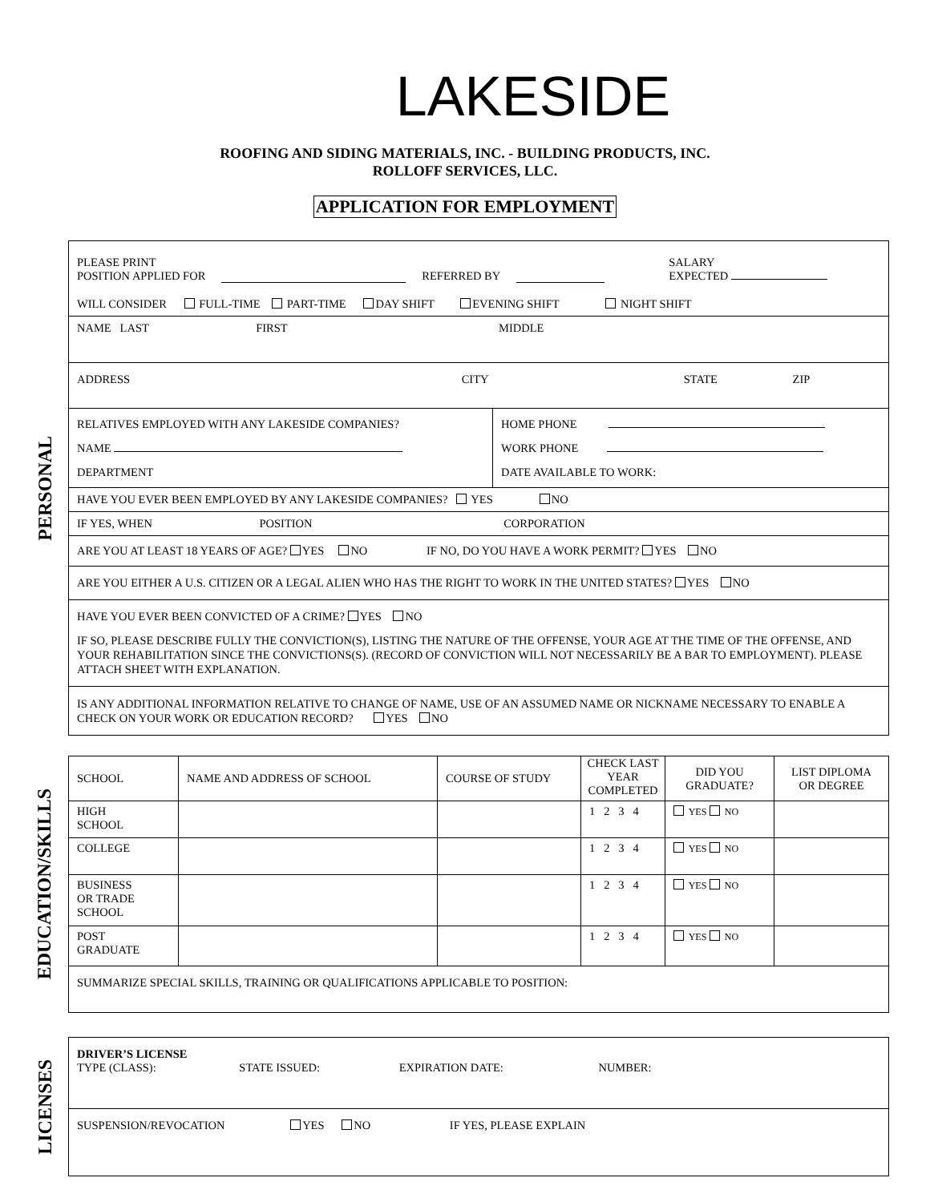LAKESIDE
ROOFING AND SIDING MATERIALS, INC. - BUILDING PRODUCTS, INC.
ROLLOFF SERVICES, LLC.
APPLICATION FOR EMPLOYMENT
PERSONAL
PLEASE PRINT
POSITION APPLIED FOR
REFERRED BY
SALARY
EXPECTED
WILL CONSIDER FULL-TIME PART-TIME DAY SHIFT EVENING SHIFT NIGHT SHIFT
NAME LAST FIRST MIDDLE
ADDRESS CITY STATE ZIP
| RELATIVES EMPLOYED WITH ANY LAKESIDE COMPANIES? NAME DEPARTMENT | HOME PHONE WORK PHONE DATE AVAILABLE TO WORK: |
HAVE YOU EVER BEEN EMPLOYED BY ANY LAKESIDE COMPANIES? YES NO
IF YES, WHEN POSITION CORPORATION
ARE YOU AT LEAST 18 YEARS OF AGE? YES NO IF NO, DO YOU HAVE A WORK PERMIT? YES NO
ARE YOU EITHER A U.S. CITIZEN OR A LEGAL ALIEN WHO HAS THE RIGHT TO WORK IN THE UNITED STATES? YES NO
HAVE YOU EVER BEEN CONVICTED OF A CRIME? YES NO
IF SO, PLEASE DESCRIBE FULLY THE CONVICTION(S), LISTING THE NATURE OF THE OFFENSE, YOUR AGE AT THE TIME OF THE OFFENSE, AND YOUR REHABILITATION SINCE THE CONVICTIONS(S). (RECORD OF CONVICTION WILL NOT NECESSARILY BE A BAR TO EMPLOYMENT). PLEASE ATTACH SHEET WITH EXPLANATION.
IS ANY ADDITIONAL INFORMATION RELATIVE TO CHANGE OF NAME, USE OF AN ASSUMED NAME OR NICKNAME NECESSARY TO ENABLE A CHECK ON YOUR WORK OR EDUCATION RECORD? YES NO
EDUCATION/SKILLS
| SCHOOL | NAME AND ADDRESS OF SCHOOL | COURSE OF STUDY | CHECK LAST YEAR COMPLETED | DID YOU GRADUATE? | LIST DIPLOMA OR DEGREE |
| HIGH SCHOOL | | | 1 2 3 4 | YES NO | |
| COLLEGE | | | 1 2 3 4 | YES NO | |
| BUSINESS OR TRADE SCHOOL | | | 1 2 3 4 | YES NO | |
| POST GRADUATE | | | 1 2 3 4 | YES NO | |
| SUMMARIZE SPECIAL SKILLS, TRAINING OR QUALIFICATIONS APPLICABLE TO POSITION: | | | | | |
LICENSES
DRIVER’S LICENSE
TYPE (CLASS): STATE ISSUED: EXPIRATION DATE: NUMBER:
SUSPENSION/REVOCATION YES NO IF YES, PLEASE EXPLAIN